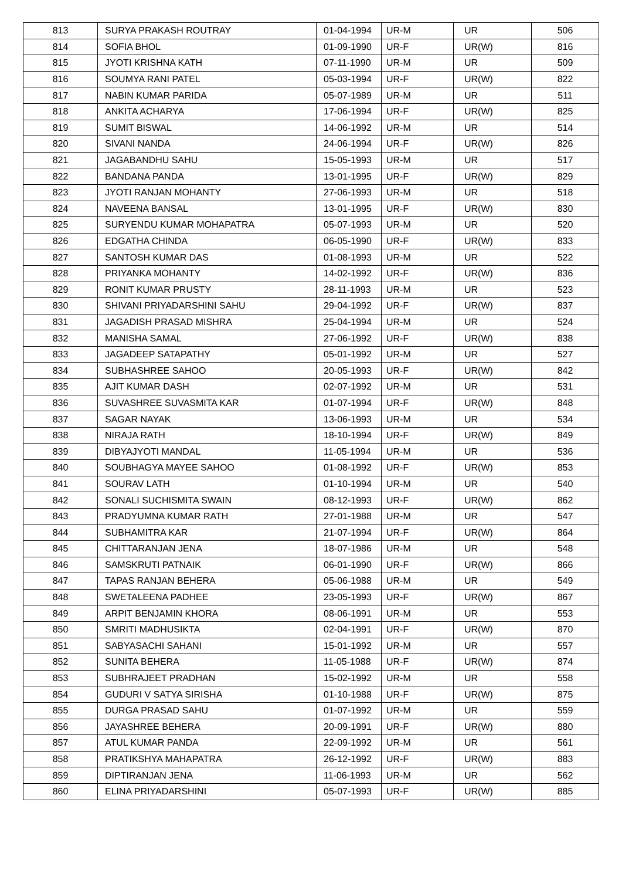| 813 | SURYA PRAKASH ROUTRAY | 01-04-1994 | UR-M | UR | 506 |
| 814 | SOFIA BHOL | 01-09-1990 | UR-F | UR(W) | 816 |
| 815 | JYOTI KRISHNA KATH | 07-11-1990 | UR-M | UR | 509 |
| 816 | SOUMYA RANI PATEL | 05-03-1994 | UR-F | UR(W) | 822 |
| 817 | NABIN KUMAR PARIDA | 05-07-1989 | UR-M | UR | 511 |
| 818 | ANKITA ACHARYA | 17-06-1994 | UR-F | UR(W) | 825 |
| 819 | SUMIT BISWAL | 14-06-1992 | UR-M | UR | 514 |
| 820 | SIVANI NANDA | 24-06-1994 | UR-F | UR(W) | 826 |
| 821 | JAGABANDHU SAHU | 15-05-1993 | UR-M | UR | 517 |
| 822 | BANDANA PANDA | 13-01-1995 | UR-F | UR(W) | 829 |
| 823 | JYOTI RANJAN MOHANTY | 27-06-1993 | UR-M | UR | 518 |
| 824 | NAVEENA BANSAL | 13-01-1995 | UR-F | UR(W) | 830 |
| 825 | SURYENDU KUMAR MOHAPATRA | 05-07-1993 | UR-M | UR | 520 |
| 826 | EDGATHA CHINDA | 06-05-1990 | UR-F | UR(W) | 833 |
| 827 | SANTOSH KUMAR DAS | 01-08-1993 | UR-M | UR | 522 |
| 828 | PRIYANKA MOHANTY | 14-02-1992 | UR-F | UR(W) | 836 |
| 829 | RONIT KUMAR PRUSTY | 28-11-1993 | UR-M | UR | 523 |
| 830 | SHIVANI PRIYADARSHINI SAHU | 29-04-1992 | UR-F | UR(W) | 837 |
| 831 | JAGADISH PRASAD MISHRA | 25-04-1994 | UR-M | UR | 524 |
| 832 | MANISHA SAMAL | 27-06-1992 | UR-F | UR(W) | 838 |
| 833 | JAGADEEP SATAPATHY | 05-01-1992 | UR-M | UR | 527 |
| 834 | SUBHASHREE SAHOO | 20-05-1993 | UR-F | UR(W) | 842 |
| 835 | AJIT KUMAR DASH | 02-07-1992 | UR-M | UR | 531 |
| 836 | SUVASHREE SUVASMITA KAR | 01-07-1994 | UR-F | UR(W) | 848 |
| 837 | SAGAR NAYAK | 13-06-1993 | UR-M | UR | 534 |
| 838 | NIRAJA RATH | 18-10-1994 | UR-F | UR(W) | 849 |
| 839 | DIBYAJYOTI MANDAL | 11-05-1994 | UR-M | UR | 536 |
| 840 | SOUBHAGYA MAYEE SAHOO | 01-08-1992 | UR-F | UR(W) | 853 |
| 841 | SOURAV LATH | 01-10-1994 | UR-M | UR | 540 |
| 842 | SONALI SUCHISMITA SWAIN | 08-12-1993 | UR-F | UR(W) | 862 |
| 843 | PRADYUMNA KUMAR RATH | 27-01-1988 | UR-M | UR | 547 |
| 844 | SUBHAMITRA KAR | 21-07-1994 | UR-F | UR(W) | 864 |
| 845 | CHITTARANJAN JENA | 18-07-1986 | UR-M | UR | 548 |
| 846 | SAMSKRUTI PATNAIK | 06-01-1990 | UR-F | UR(W) | 866 |
| 847 | TAPAS RANJAN BEHERA | 05-06-1988 | UR-M | UR | 549 |
| 848 | SWETALEENA PADHEE | 23-05-1993 | UR-F | UR(W) | 867 |
| 849 | ARPIT BENJAMIN KHORA | 08-06-1991 | UR-M | UR | 553 |
| 850 | SMRITI MADHUSIKTA | 02-04-1991 | UR-F | UR(W) | 870 |
| 851 | SABYASACHI SAHANI | 15-01-1992 | UR-M | UR | 557 |
| 852 | SUNITA BEHERA | 11-05-1988 | UR-F | UR(W) | 874 |
| 853 | SUBHRAJEET PRADHAN | 15-02-1992 | UR-M | UR | 558 |
| 854 | GUDURI V SATYA SIRISHA | 01-10-1988 | UR-F | UR(W) | 875 |
| 855 | DURGA PRASAD SAHU | 01-07-1992 | UR-M | UR | 559 |
| 856 | JAYASHREE BEHERA | 20-09-1991 | UR-F | UR(W) | 880 |
| 857 | ATUL KUMAR PANDA | 22-09-1992 | UR-M | UR | 561 |
| 858 | PRATIKSHYA MAHAPATRA | 26-12-1992 | UR-F | UR(W) | 883 |
| 859 | DIPTIRANJAN JENA | 11-06-1993 | UR-M | UR | 562 |
| 860 | ELINA PRIYADARSHINI | 05-07-1993 | UR-F | UR(W) | 885 |